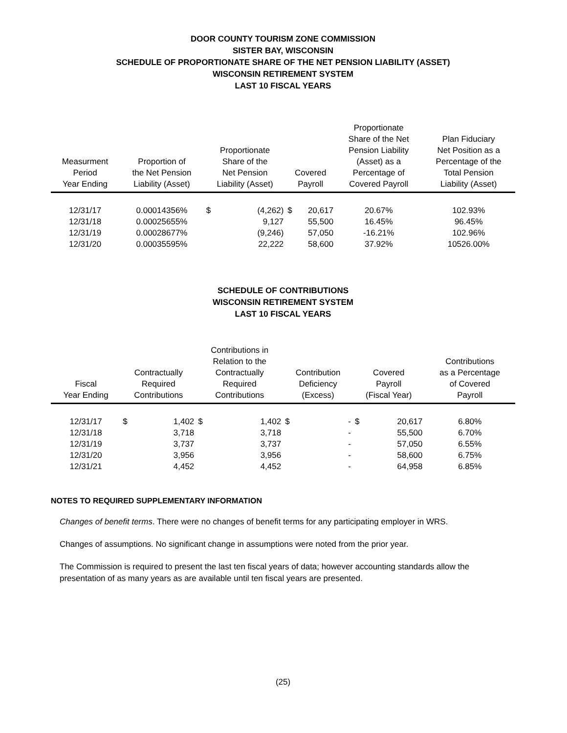DOOR COUNTY TOURISM ZONE COMMISSION
SISTER BAY, WISCONSIN
SCHEDULE OF PROPORTIONATE SHARE OF THE NET PENSION LIABILITY (ASSET)
WISCONSIN RETIREMENT SYSTEM
LAST 10 FISCAL YEARS
| Measurment Period Year Ending | Proportion of the Net Pension Liability (Asset) | Proportionate Share of the Net Pension Liability (Asset) | | Covered Payroll | | Proportionate Share of the Net Pension Liability (Asset) as a Percentage of Covered Payroll | Plan Fiduciary Net Position as a Percentage of the Total Pension Liability (Asset) |
| --- | --- | --- | --- | --- | --- | --- | --- |
| 12/31/17 | 0.00014356% | $ | (4,262) | $ | 20,617 | 20.67% | 102.93% |
| 12/31/18 | 0.00025655% | | 9,127 | | 55,500 | 16.45% | 96.45% |
| 12/31/19 | 0.00028677% | | (9,246) | | 57,050 | -16.21% | 102.96% |
| 12/31/20 | 0.00035595% | | 22,222 | | 58,600 | 37.92% | 10526.00% |
SCHEDULE OF CONTRIBUTIONS
WISCONSIN RETIREMENT SYSTEM
LAST 10 FISCAL YEARS
| Fiscal Year Ending | Contractually Required Contributions | | Contributions in Relation to the Contractually Required Contributions | | Contribution Deficiency (Excess) | | Covered Payroll (Fiscal Year) | | Contributions as a Percentage of Covered Payroll |
| --- | --- | --- | --- | --- | --- | --- | --- | --- | --- |
| 12/31/17 | $ | 1,402 | $ | 1,402 | $ | - | $ | 20,617 | 6.80% |
| 12/31/18 | | 3,718 | | 3,718 | | - | | 55,500 | 6.70% |
| 12/31/19 | | 3,737 | | 3,737 | | - | | 57,050 | 6.55% |
| 12/31/20 | | 3,956 | | 3,956 | | - | | 58,600 | 6.75% |
| 12/31/21 | | 4,452 | | 4,452 | | - | | 64,958 | 6.85% |
NOTES TO REQUIRED SUPPLEMENTARY INFORMATION
Changes of benefit terms. There were no changes of benefit terms for any participating employer in WRS.
Changes of assumptions. No significant change in assumptions were noted from the prior year.
The Commission is required to present the last ten fiscal years of data; however accounting standards allow the presentation of as many years as are available until ten fiscal years are presented.
(25)